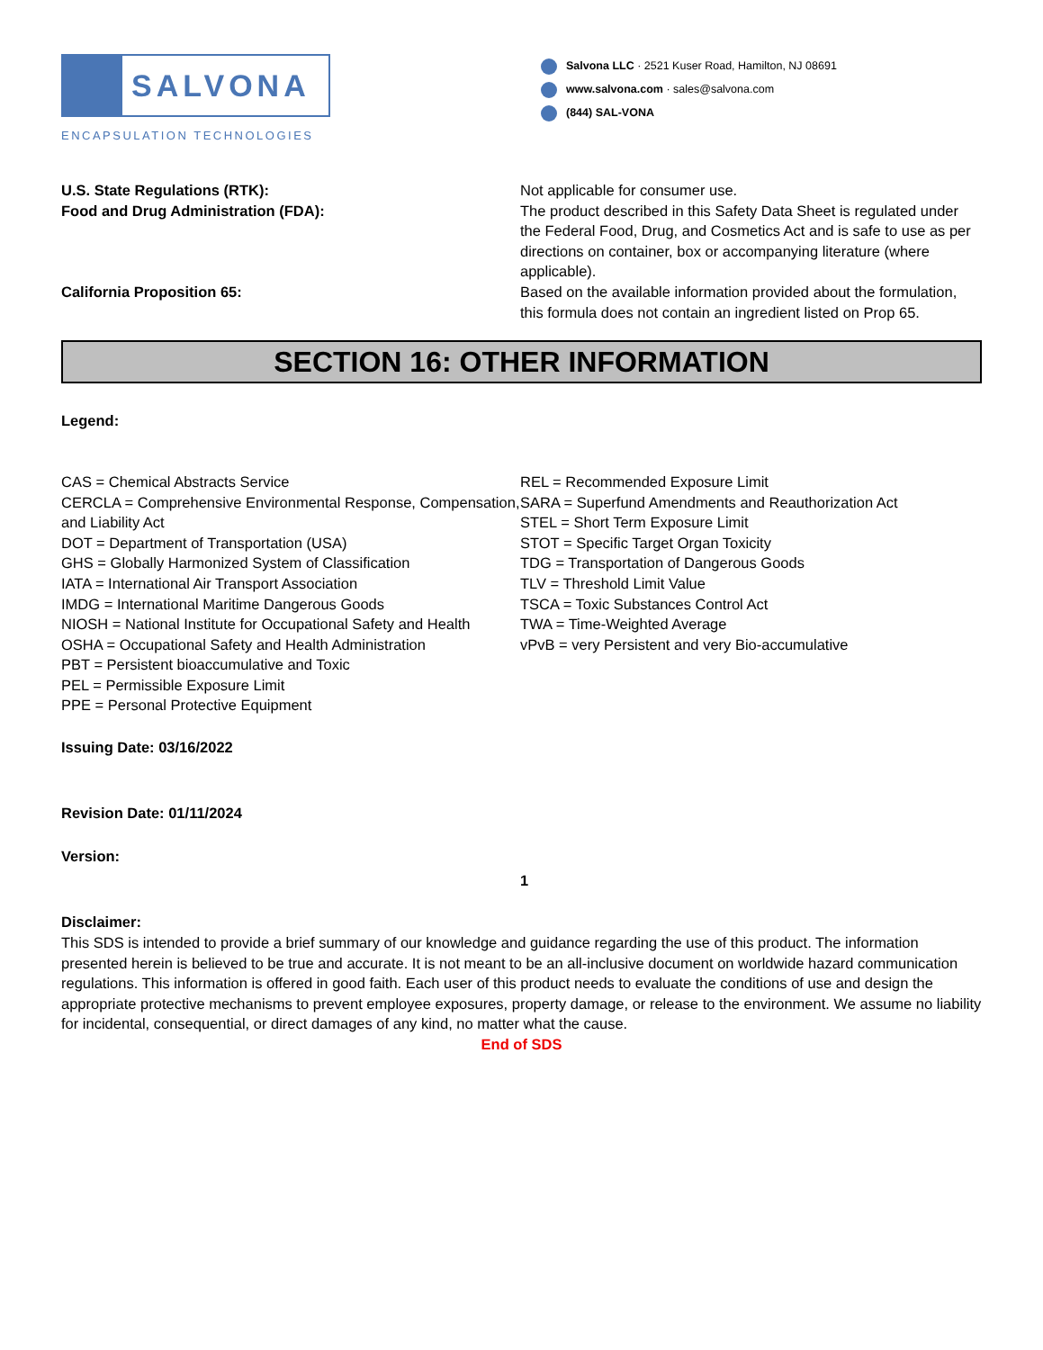SALVONA
ENCAPSULATION TECHNOLOGIES
Salvona LLC · 2521 Kuser Road, Hamilton, NJ 08691
www.salvona.com · sales@salvona.com
(844) SAL-VONA
U.S. State Regulations (RTK): Not applicable for consumer use.
Food and Drug Administration (FDA): The product described in this Safety Data Sheet is regulated under the Federal Food, Drug, and Cosmetics Act and is safe to use as per directions on container, box or accompanying literature (where applicable).
California Proposition 65: Based on the available information provided about the formulation, this formula does not contain an ingredient listed on Prop 65.
SECTION 16: OTHER INFORMATION
Legend:
CAS = Chemical Abstracts Service
CERCLA = Comprehensive Environmental Response, Compensation, and Liability Act
DOT = Department of Transportation (USA)
GHS = Globally Harmonized System of Classification
IATA = International Air Transport Association
IMDG = International Maritime Dangerous Goods
NIOSH = National Institute for Occupational Safety and Health
OSHA = Occupational Safety and Health Administration
PBT = Persistent bioaccumulative and Toxic
PEL = Permissible Exposure Limit
PPE = Personal Protective Equipment
REL = Recommended Exposure Limit
SARA = Superfund Amendments and Reauthorization Act
STEL = Short Term Exposure Limit
STOT = Specific Target Organ Toxicity
TDG = Transportation of Dangerous Goods
TLV = Threshold Limit Value
TSCA = Toxic Substances Control Act
TWA = Time-Weighted Average
vPvB = very Persistent and very Bio-accumulative
Issuing Date: 03/16/2022
Revision Date: 01/11/2024
Version:
1
Disclaimer:
This SDS is intended to provide a brief summary of our knowledge and guidance regarding the use of this product. The information presented herein is believed to be true and accurate. It is not meant to be an all-inclusive document on worldwide hazard communication regulations. This information is offered in good faith. Each user of this product needs to evaluate the conditions of use and design the appropriate protective mechanisms to prevent employee exposures, property damage, or release to the environment. We assume no liability for incidental, consequential, or direct damages of any kind, no matter what the cause.
End of SDS